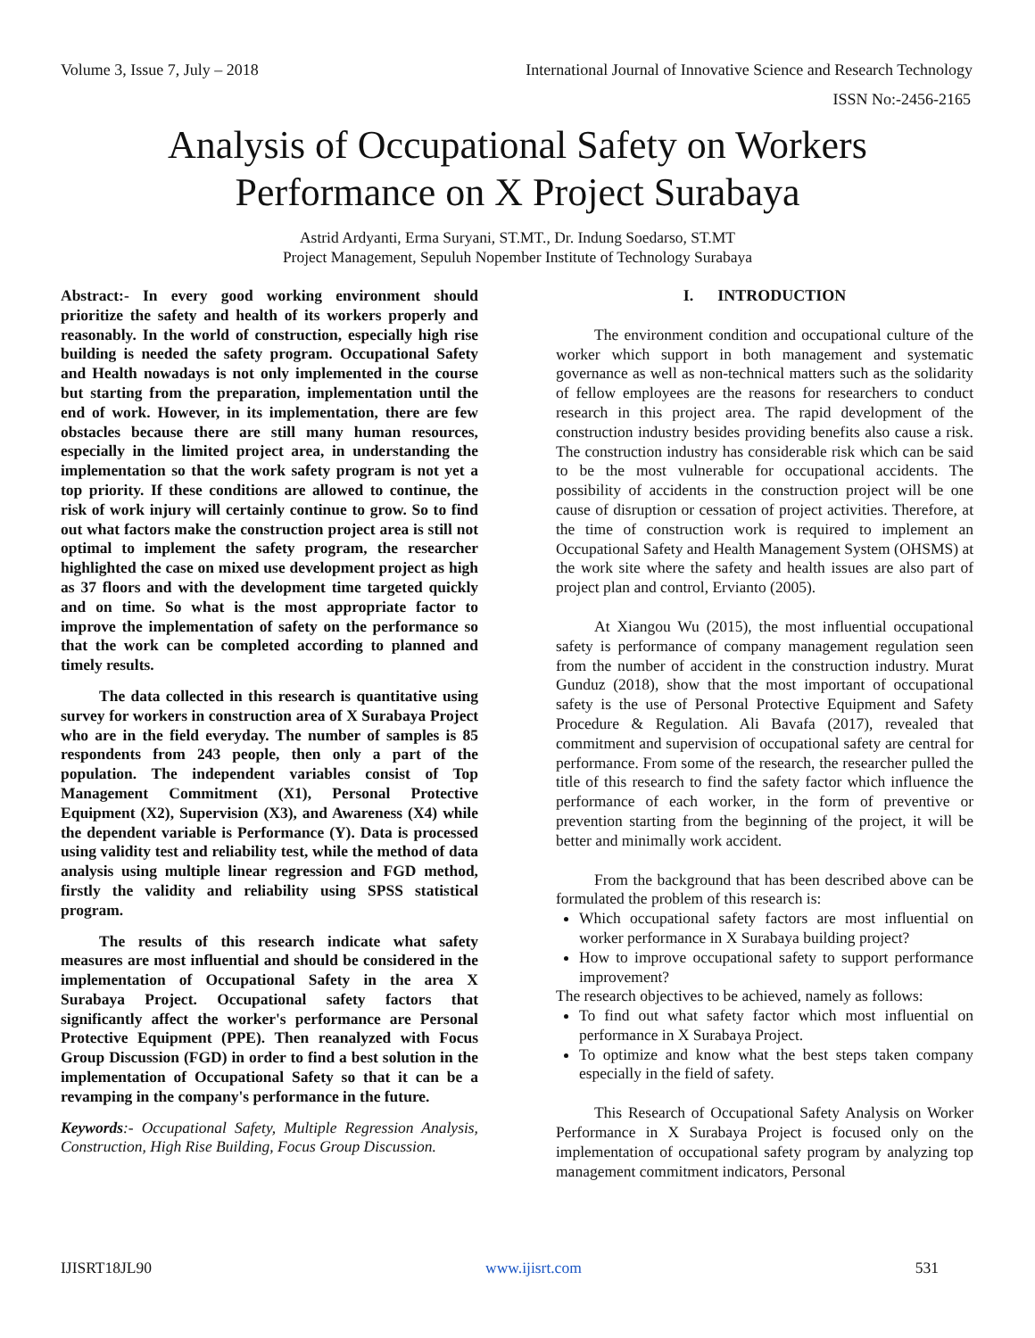Volume 3, Issue 7, July – 2018 International Journal of Innovative Science and Research Technology
ISSN No:-2456-2165
Analysis of Occupational Safety on Workers
Performance on X Project Surabaya
Astrid Ardyanti, Erma Suryani, ST.MT., Dr. Indung Soedarso, ST.MT
Project Management, Sepuluh Nopember Institute of Technology Surabaya
Abstract:- In every good working environment should prioritize the safety and health of its workers properly and reasonably. In the world of construction, especially high rise building is needed the safety program. Occupational Safety and Health nowadays is not only implemented in the course but starting from the preparation, implementation until the end of work. However, in its implementation, there are few obstacles because there are still many human resources, especially in the limited project area, in understanding the implementation so that the work safety program is not yet a top priority. If these conditions are allowed to continue, the risk of work injury will certainly continue to grow. So to find out what factors make the construction project area is still not optimal to implement the safety program, the researcher highlighted the case on mixed use development project as high as 37 floors and with the development time targeted quickly and on time. So what is the most appropriate factor to improve the implementation of safety on the performance so that the work can be completed according to planned and timely results.
The data collected in this research is quantitative using survey for workers in construction area of X Surabaya Project who are in the field everyday. The number of samples is 85 respondents from 243 people, then only a part of the population. The independent variables consist of Top Management Commitment (X1), Personal Protective Equipment (X2), Supervision (X3), and Awareness (X4) while the dependent variable is Performance (Y). Data is processed using validity test and reliability test, while the method of data analysis using multiple linear regression and FGD method, firstly the validity and reliability using SPSS statistical program.
The results of this research indicate what safety measures are most influential and should be considered in the implementation of Occupational Safety in the area X Surabaya Project. Occupational safety factors that significantly affect the worker's performance are Personal Protective Equipment (PPE). Then reanalyzed with Focus Group Discussion (FGD) in order to find a best solution in the implementation of Occupational Safety so that it can be a revamping in the company's performance in the future.
Keywords:- Occupational Safety, Multiple Regression Analysis, Construction, High Rise Building, Focus Group Discussion.
I. INTRODUCTION
The environment condition and occupational culture of the worker which support in both management and systematic governance as well as non-technical matters such as the solidarity of fellow employees are the reasons for researchers to conduct research in this project area. The rapid development of the construction industry besides providing benefits also cause a risk. The construction industry has considerable risk which can be said to be the most vulnerable for occupational accidents. The possibility of accidents in the construction project will be one cause of disruption or cessation of project activities. Therefore, at the time of construction work is required to implement an Occupational Safety and Health Management System (OHSMS) at the work site where the safety and health issues are also part of project plan and control, Ervianto (2005).
At Xiangou Wu (2015), the most influential occupational safety is performance of company management regulation seen from the number of accident in the construction industry. Murat Gunduz (2018), show that the most important of occupational safety is the use of Personal Protective Equipment and Safety Procedure & Regulation. Ali Bavafa (2017), revealed that commitment and supervision of occupational safety are central for performance. From some of the research, the researcher pulled the title of this research to find the safety factor which influence the performance of each worker, in the form of preventive or prevention starting from the beginning of the project, it will be better and minimally work accident.
From the background that has been described above can be formulated the problem of this research is:
Which occupational safety factors are most influential on worker performance in X Surabaya building project?
How to improve occupational safety to support performance improvement?
The research objectives to be achieved, namely as follows:
To find out what safety factor which most influential on performance in X Surabaya Project.
To optimize and know what the best steps taken company especially in the field of safety.
This Research of Occupational Safety Analysis on Worker Performance in X Surabaya Project is focused only on the implementation of occupational safety program by analyzing top management commitment indicators, Personal
IJISRT18JL90 www.ijisrt.com 531